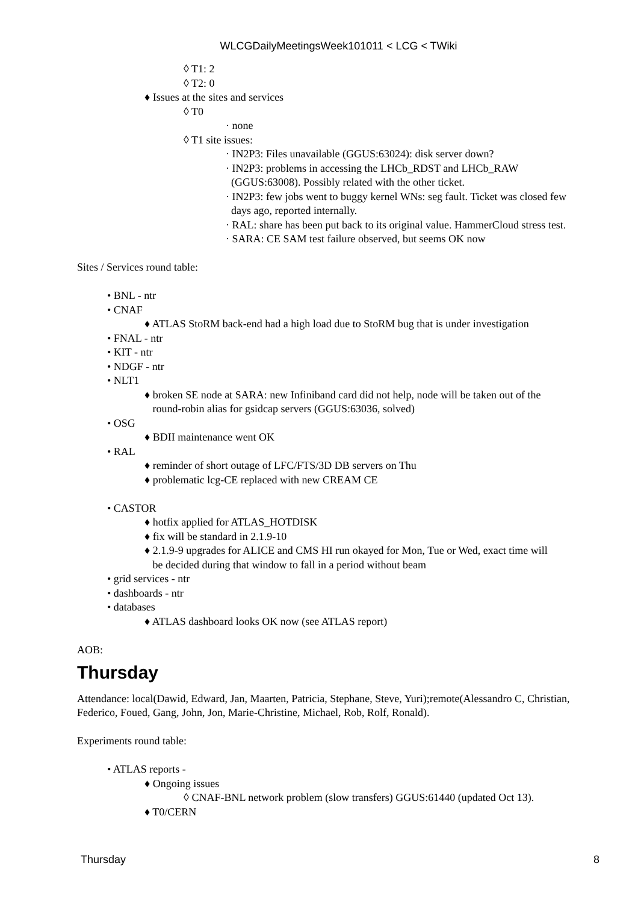WLCGDailyMeetingsWeek101011 < LCG < TWiki
◊ T1: 2
◊ T2: 0
♦ Issues at the sites and services
◊ T0
· none
◊ T1 site issues:
· IN2P3: Files unavailable (GGUS:63024): disk server down?
· IN2P3: problems in accessing the LHCb_RDST and LHCb_RAW
(GGUS:63008). Possibly related with the other ticket.
· IN2P3: few jobs went to buggy kernel WNs: seg fault. Ticket was closed few
days ago, reported internally.
· RAL: share has been put back to its original value. HammerCloud stress test.
· SARA: CE SAM test failure observed, but seems OK now
Sites / Services round table:
• BNL - ntr
• CNAF
♦ ATLAS StoRM back-end had a high load due to StoRM bug that is under investigation
• FNAL - ntr
• KIT - ntr
• NDGF - ntr
• NLT1
♦ broken SE node at SARA: new Infiniband card did not help, node will be taken out of the
round-robin alias for gsidcap servers (GGUS:63036, solved)
• OSG
♦ BDII maintenance went OK
• RAL
♦ reminder of short outage of LFC/FTS/3D DB servers on Thu
♦ problematic lcg-CE replaced with new CREAM CE
• CASTOR
♦ hotfix applied for ATLAS_HOTDISK
♦ fix will be standard in 2.1.9-10
♦ 2.1.9-9 upgrades for ALICE and CMS HI run okayed for Mon, Tue or Wed, exact time will
be decided during that window to fall in a period without beam
• grid services - ntr
• dashboards - ntr
• databases
♦ ATLAS dashboard looks OK now (see ATLAS report)
AOB:
Thursday
Attendance: local(Dawid, Edward, Jan, Maarten, Patricia, Stephane, Steve, Yuri);remote(Alessandro C, Christian, Federico, Foued, Gang, John, Jon, Marie-Christine, Michael, Rob, Rolf, Ronald).
Experiments round table:
• ATLAS reports -
♦ Ongoing issues
◊ CNAF-BNL network problem (slow transfers) GGUS:61440 (updated Oct 13).
♦ T0/CERN
Thursday 8